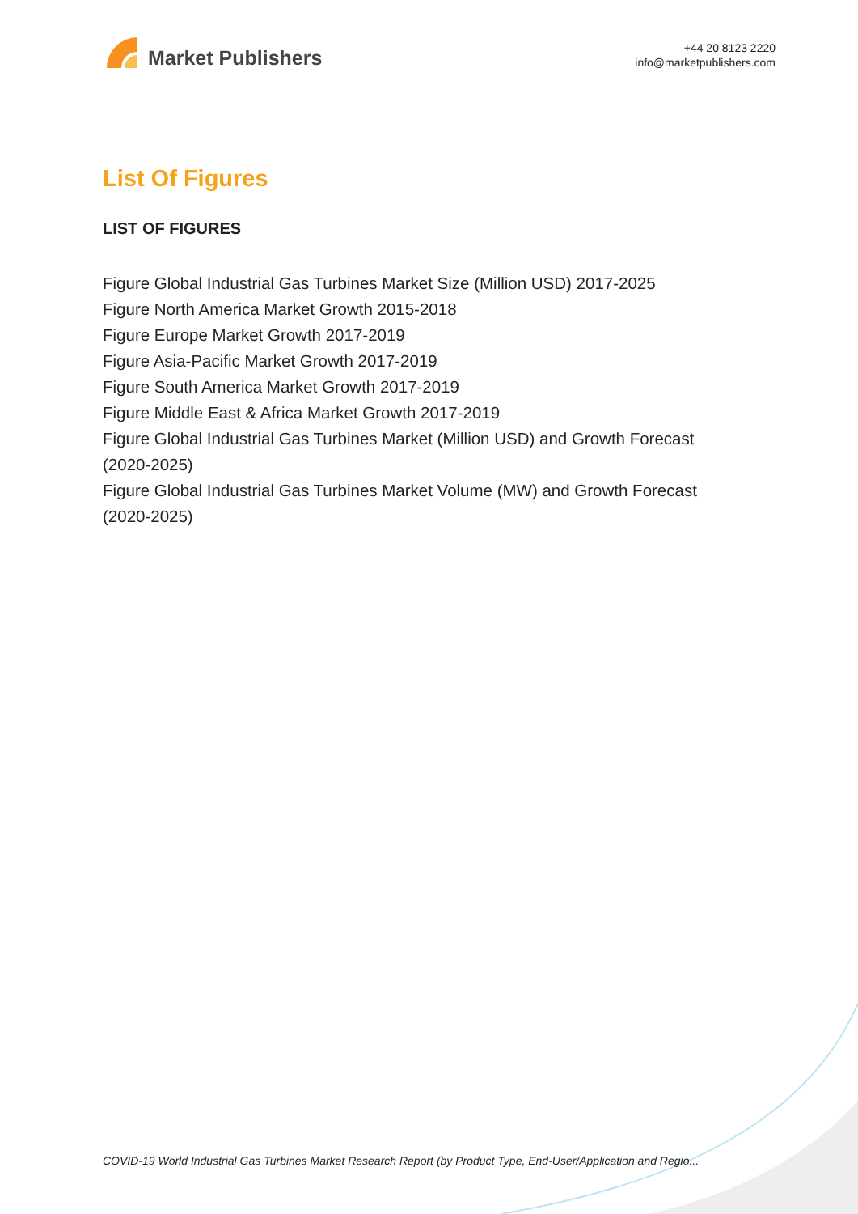Market Publishers
+44 20 8123 2220
info@marketpublishers.com
List Of Figures
LIST OF FIGURES
Figure Global Industrial Gas Turbines Market Size (Million USD) 2017-2025
Figure North America Market Growth 2015-2018
Figure Europe Market Growth 2017-2019
Figure Asia-Pacific Market Growth 2017-2019
Figure South America Market Growth 2017-2019
Figure Middle East & Africa Market Growth 2017-2019
Figure Global Industrial Gas Turbines Market (Million USD) and Growth Forecast (2020-2025)
Figure Global Industrial Gas Turbines Market Volume (MW) and Growth Forecast (2020-2025)
COVID-19 World Industrial Gas Turbines Market Research Report (by Product Type, End-User/Application and Regio...